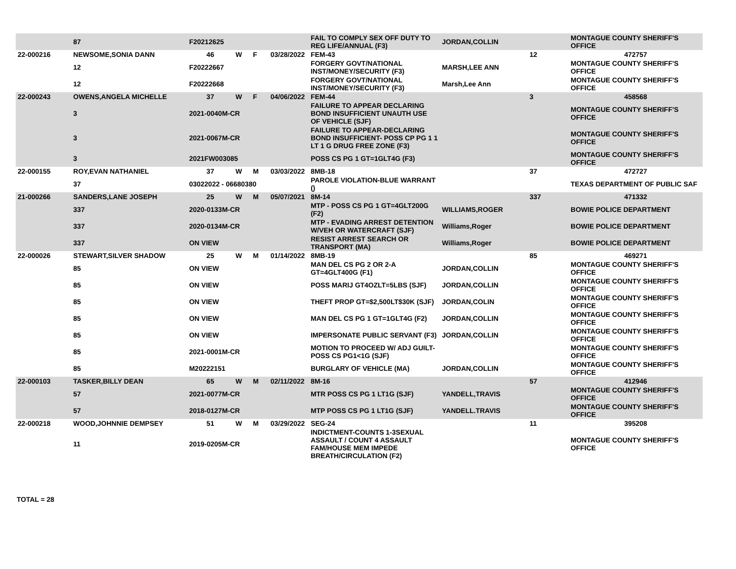| | 87 | F20212625 | | | | FAIL TO COMPLY SEX OFF DUTY TO REG LIFE/ANNUAL (F3) | JORDAN,COLLIN | | MONTAGUE COUNTY SHERIFF'S OFFICE |
| 22-000216 | NEWSOME,SONIA DANN | 46 | W | F | 03/28/2022 | FEM-43 | | 12 | 472757 |
| | 12 | F20222667 | | | | FORGERY GOVT/NATIONAL INST/MONEY/SECURITY (F3) | MARSH,LEE ANN | | MONTAGUE COUNTY SHERIFF'S OFFICE |
| | 12 | F20222668 | | | | FORGERY GOVT/NATIONAL INST/MONEY/SECURITY (F3) | Marsh,Lee Ann | | MONTAGUE COUNTY SHERIFF'S OFFICE |
| 22-000243 | OWENS,ANGELA MICHELLE | 37 | W | F | 04/06/2022 | FEM-44 | | 3 | 458568 |
| | 3 | 2021-0040M-CR | | | | FAILURE TO APPEAR DECLARING BOND INSUFFICIENT UNAUTH USE OF VEHICLE (SJF) | | | MONTAGUE COUNTY SHERIFF'S OFFICE |
| | 3 | 2021-0067M-CR | | | | FAILURE TO APPEAR-DECLARING BOND INSUFFICIENT- POSS CP PG 1 1 LT 1 G DRUG FREE ZONE (F3) | | | MONTAGUE COUNTY SHERIFF'S OFFICE |
| | 3 | 2021FW003085 | | | | POSS CS PG 1 GT=1GLT4G (F3) | | | MONTAGUE COUNTY SHERIFF'S OFFICE |
| 22-000155 | ROY,EVAN NATHANIEL | 37 | W | M | 03/03/2022 | 8MB-18 | | 37 | 472727 |
| | 37 | 03022022 - 06680380 | | | | PAROLE VIOLATION-BLUE WARRANT () | | | TEXAS DEPARTMENT OF PUBLIC SAF |
| 21-000266 | SANDERS,LANE JOSEPH | 25 | W | M | 05/07/2021 | 8M-14 | | 337 | 471332 |
| | 337 | 2020-0133M-CR | | | | MTP - POSS CS PG 1 GT=4GLT200G (F2) | WILLIAMS,ROGER | | BOWIE POLICE DEPARTMENT |
| | 337 | 2020-0134M-CR | | | | MTP - EVADING ARREST DETENTION W/VEH OR WATERCRAFT (SJF) | Williams,Roger | | BOWIE POLICE DEPARTMENT |
| | 337 | ON VIEW | | | | RESIST ARREST SEARCH OR TRANSPORT (MA) | Williams,Roger | | BOWIE POLICE DEPARTMENT |
| 22-000026 | STEWART,SILVER SHADOW | 25 | W | M | 01/14/2022 | 8MB-19 | | 85 | 469271 |
| | 85 | ON VIEW | | | | MAN DEL CS PG 2 OR 2-A GT=4GLT400G (F1) | JORDAN,COLLIN | | MONTAGUE COUNTY SHERIFF'S OFFICE |
| | 85 | ON VIEW | | | | POSS MARIJ GT4OZLT=5LBS (SJF) | JORDAN,COLLIN | | MONTAGUE COUNTY SHERIFF'S OFFICE |
| | 85 | ON VIEW | | | | THEFT PROP GT=$2,500LT$30K (SJF) | JORDAN,COLIN | | MONTAGUE COUNTY SHERIFF'S OFFICE |
| | 85 | ON VIEW | | | | MAN DEL CS PG 1 GT=1GLT4G (F2) | JORDAN,COLLIN | | MONTAGUE COUNTY SHERIFF'S OFFICE |
| | 85 | ON VIEW | | | | IMPERSONATE PUBLIC SERVANT (F3) | JORDAN,COLLIN | | MONTAGUE COUNTY SHERIFF'S OFFICE |
| | 85 | 2021-0001M-CR | | | | MOTION TO PROCEED W/ ADJ GUILT-POSS CS PG1<1G (SJF) | | | MONTAGUE COUNTY SHERIFF'S OFFICE |
| | 85 | M20222151 | | | | BURGLARY OF VEHICLE (MA) | JORDAN,COLLIN | | MONTAGUE COUNTY SHERIFF'S OFFICE |
| 22-000103 | TASKER,BILLY DEAN | 65 | W | M | 02/11/2022 | 8M-16 | | 57 | 412946 |
| | 57 | 2021-0077M-CR | | | | MTR POSS CS PG 1 LT1G (SJF) | YANDELL,TRAVIS | | MONTAGUE COUNTY SHERIFF'S OFFICE |
| | 57 | 2018-0127M-CR | | | | MTP POSS CS PG 1 LT1G (SJF) | YANDELL.TRAVIS | | MONTAGUE COUNTY SHERIFF'S OFFICE |
| 22-000218 | WOOD,JOHNNIE DEMPSEY | 51 | W | M | 03/29/2022 | SEG-24 | | 11 | 395208 |
| | 11 | 2019-0205M-CR | | | | INDICTMENT-COUNTS 1-3SEXUAL ASSAULT / COUNT 4 ASSAULT FAM/HOUSE MEM IMPEDE BREATH/CIRCULATION (F2) | | | MONTAGUE COUNTY SHERIFF'S OFFICE |
TOTAL = 28